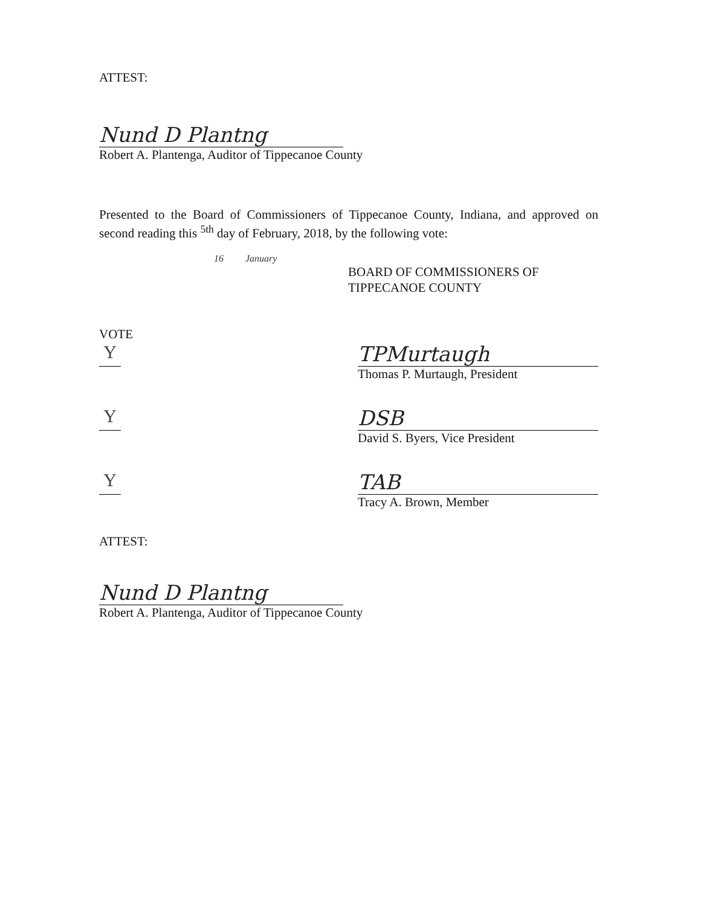ATTEST:
Nund D Plantng
Robert A. Plantenga, Auditor of Tippecanoe County
Presented to the Board of Commissioners of Tippecanoe County, Indiana, and approved on second reading this <sup>5th</sup> day of February, 2018, by the following vote:
16 January
BOARD OF COMMISSIONERS OF
TIPPECANOE COUNTY
VOTE
Y TPMurtaugh
Thomas P. Murtaugh, President
Y DSB
David S. Byers, Vice President
Y TAB
Tracy A. Brown, Member
ATTEST:
Nund D Plantng
Robert A. Plantenga, Auditor of Tippecanoe County